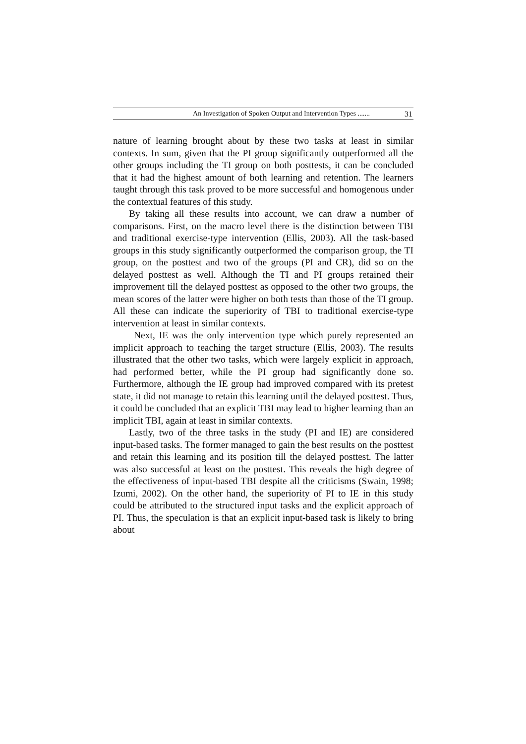An Investigation of Spoken Output and Intervention Types ....... 31
nature of learning brought about by these two tasks at least in similar contexts. In sum, given that the PI group significantly outperformed all the other groups including the TI group on both posttests, it can be concluded that it had the highest amount of both learning and retention. The learners taught through this task proved to be more successful and homogenous under the contextual features of this study.
By taking all these results into account, we can draw a number of comparisons. First, on the macro level there is the distinction between TBI and traditional exercise-type intervention (Ellis, 2003). All the task-based groups in this study significantly outperformed the comparison group, the TI group, on the posttest and two of the groups (PI and CR), did so on the delayed posttest as well. Although the TI and PI groups retained their improvement till the delayed posttest as opposed to the other two groups, the mean scores of the latter were higher on both tests than those of the TI group. All these can indicate the superiority of TBI to traditional exercise-type intervention at least in similar contexts.
Next, IE was the only intervention type which purely represented an implicit approach to teaching the target structure (Ellis, 2003). The results illustrated that the other two tasks, which were largely explicit in approach, had performed better, while the PI group had significantly done so. Furthermore, although the IE group had improved compared with its pretest state, it did not manage to retain this learning until the delayed posttest. Thus, it could be concluded that an explicit TBI may lead to higher learning than an implicit TBI, again at least in similar contexts.
Lastly, two of the three tasks in the study (PI and IE) are considered input-based tasks. The former managed to gain the best results on the posttest and retain this learning and its position till the delayed posttest. The latter was also successful at least on the posttest. This reveals the high degree of the effectiveness of input-based TBI despite all the criticisms (Swain, 1998; Izumi, 2002). On the other hand, the superiority of PI to IE in this study could be attributed to the structured input tasks and the explicit approach of PI. Thus, the speculation is that an explicit input-based task is likely to bring about